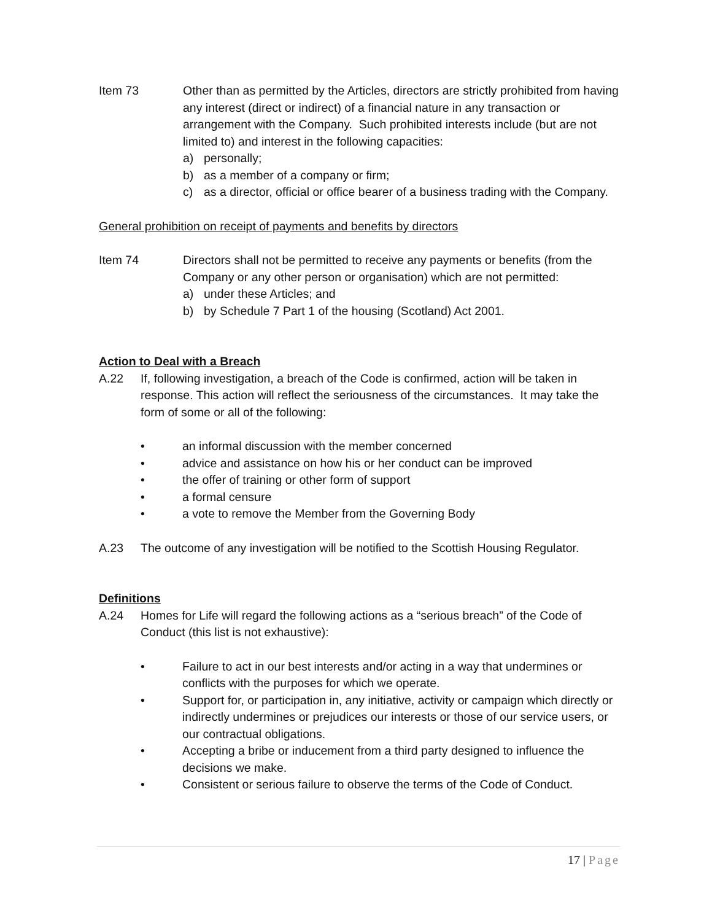Item 73 Other than as permitted by the Articles, directors are strictly prohibited from having any interest (direct or indirect) of a financial nature in any transaction or arrangement with the Company. Such prohibited interests include (but are not limited to) and interest in the following capacities:
a) personally;
b) as a member of a company or firm;
c) as a director, official or office bearer of a business trading with the Company.
General prohibition on receipt of payments and benefits by directors
Item 74 Directors shall not be permitted to receive any payments or benefits (from the Company or any other person or organisation) which are not permitted:
a) under these Articles; and
b) by Schedule 7 Part 1 of the housing (Scotland) Act 2001.
Action to Deal with a Breach
A.22 If, following investigation, a breach of the Code is confirmed, action will be taken in response. This action will reflect the seriousness of the circumstances. It may take the form of some or all of the following:
• an informal discussion with the member concerned
• advice and assistance on how his or her conduct can be improved
• the offer of training or other form of support
• a formal censure
• a vote to remove the Member from the Governing Body
A.23 The outcome of any investigation will be notified to the Scottish Housing Regulator.
Definitions
A.24 Homes for Life will regard the following actions as a “serious breach” of the Code of Conduct (this list is not exhaustive):
• Failure to act in our best interests and/or acting in a way that undermines or conflicts with the purposes for which we operate.
• Support for, or participation in, any initiative, activity or campaign which directly or indirectly undermines or prejudices our interests or those of our service users, or our contractual obligations.
• Accepting a bribe or inducement from a third party designed to influence the decisions we make.
• Consistent or serious failure to observe the terms of the Code of Conduct.
17 | Page